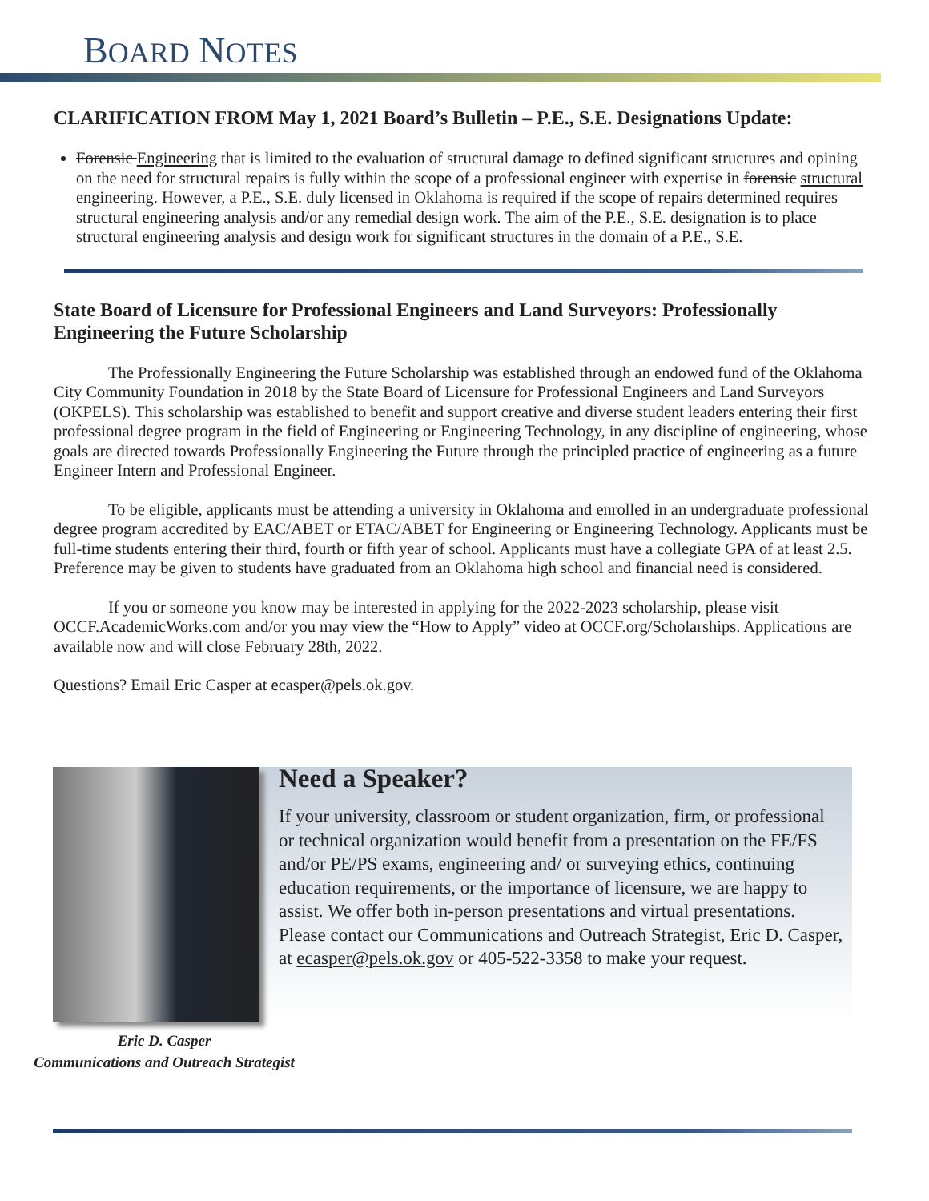BOARD NOTES
CLARIFICATION FROM May 1, 2021 Board’s Bulletin – P.E., S.E. Designations Update:
Forensic Engineering that is limited to the evaluation of structural damage to defined significant structures and opining on the need for structural repairs is fully within the scope of a professional engineer with expertise in forensic structural engineering. However, a P.E., S.E. duly licensed in Oklahoma is required if the scope of repairs determined requires structural engineering analysis and/or any remedial design work. The aim of the P.E., S.E. designation is to place structural engineering analysis and design work for significant structures in the domain of a P.E., S.E.
State Board of Licensure for Professional Engineers and Land Surveyors: Professionally Engineering the Future Scholarship
The Professionally Engineering the Future Scholarship was established through an endowed fund of the Oklahoma City Community Foundation in 2018 by the State Board of Licensure for Professional Engineers and Land Surveyors (OKPELS). This scholarship was established to benefit and support creative and diverse student leaders entering their first professional degree program in the field of Engineering or Engineering Technology, in any discipline of engineering, whose goals are directed towards Professionally Engineering the Future through the principled practice of engineering as a future Engineer Intern and Professional Engineer.
To be eligible, applicants must be attending a university in Oklahoma and enrolled in an undergraduate professional degree program accredited by EAC/ABET or ETAC/ABET for Engineering or Engineering Technology. Applicants must be full-time students entering their third, fourth or fifth year of school. Applicants must have a collegiate GPA of at least 2.5. Preference may be given to students have graduated from an Oklahoma high school and financial need is considered.
If you or someone you know may be interested in applying for the 2022-2023 scholarship, please visit OCCF.AcademicWorks.com and/or you may view the “How to Apply” video at OCCF.org/Scholarships. Applications are available now and will close February 28th, 2022.
Questions? Email Eric Casper at ecasper@pels.ok.gov.
Need a Speaker?
If your university, classroom or student organization, firm, or professional or technical organization would benefit from a presentation on the FE/FS and/or PE/PS exams, engineering and/ or surveying ethics, continuing education requirements, or the importance of licensure, we are happy to assist. We offer both in-person presentations and virtual presentations. Please contact our Communications and Outreach Strategist, Eric D. Casper, at ecasper@pels.ok.gov or 405-522-3358 to make your request.
Eric D. Casper
Communications and Outreach Strategist